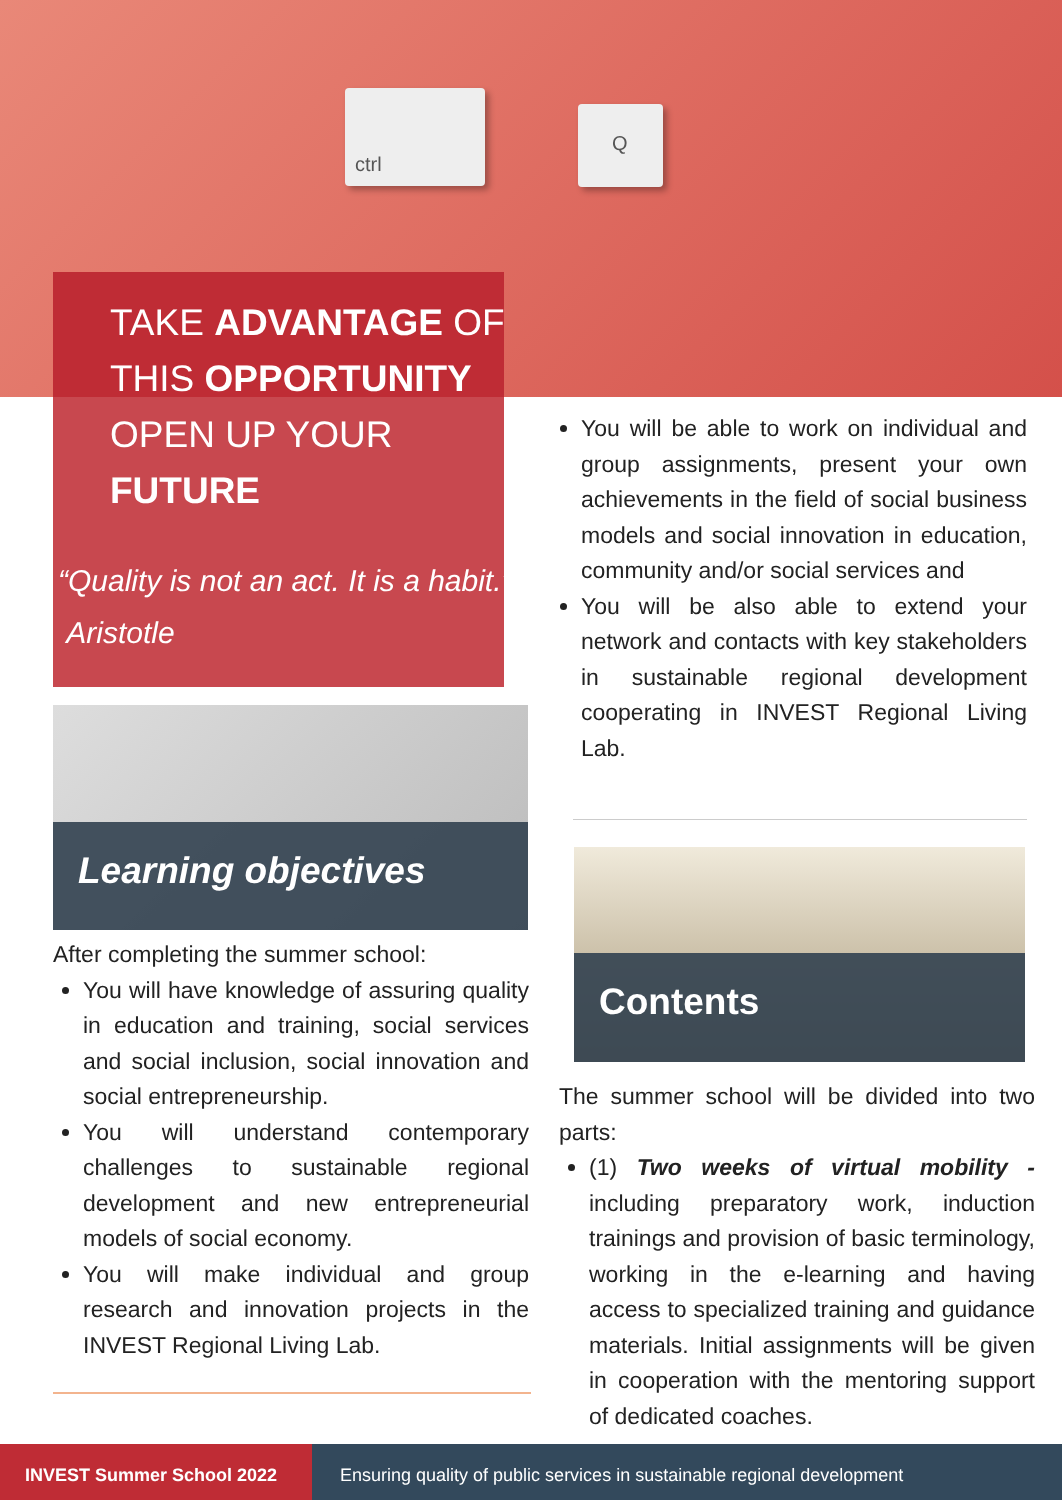ctrl
Q
TAKE ADVANTAGE OF
THIS OPPORTUNITY
OPEN UP YOUR
FUTURE
“Quality is not an act. It is a habit.”
Aristotle
Learning objectives
After completing the summer school:
You will have knowledge of assuring quality in education and training, social services and social inclusion, social innovation and social entrepreneurship.
You will understand contemporary challenges to sustainable regional development and new entrepreneurial models of social economy.
You will make individual and group research and innovation projects in the INVEST Regional Living Lab.
You will be able to work on individual and group assignments, present your own achievements in the field of social business models and social innovation in education, community and/or social services and
You will be also able to extend your network and contacts with key stakeholders in sustainable regional development cooperating in INVEST Regional Living Lab.
Contents
The summer school will be divided into two parts:
(1) Two weeks of virtual mobility - including preparatory work, induction trainings and provision of basic terminology, working in the e-learning and having access to specialized training and guidance materials. Initial assignments will be given in cooperation with the mentoring support of dedicated coaches.
INVEST Summer School 2022 Ensuring quality of public services in sustainable regional development